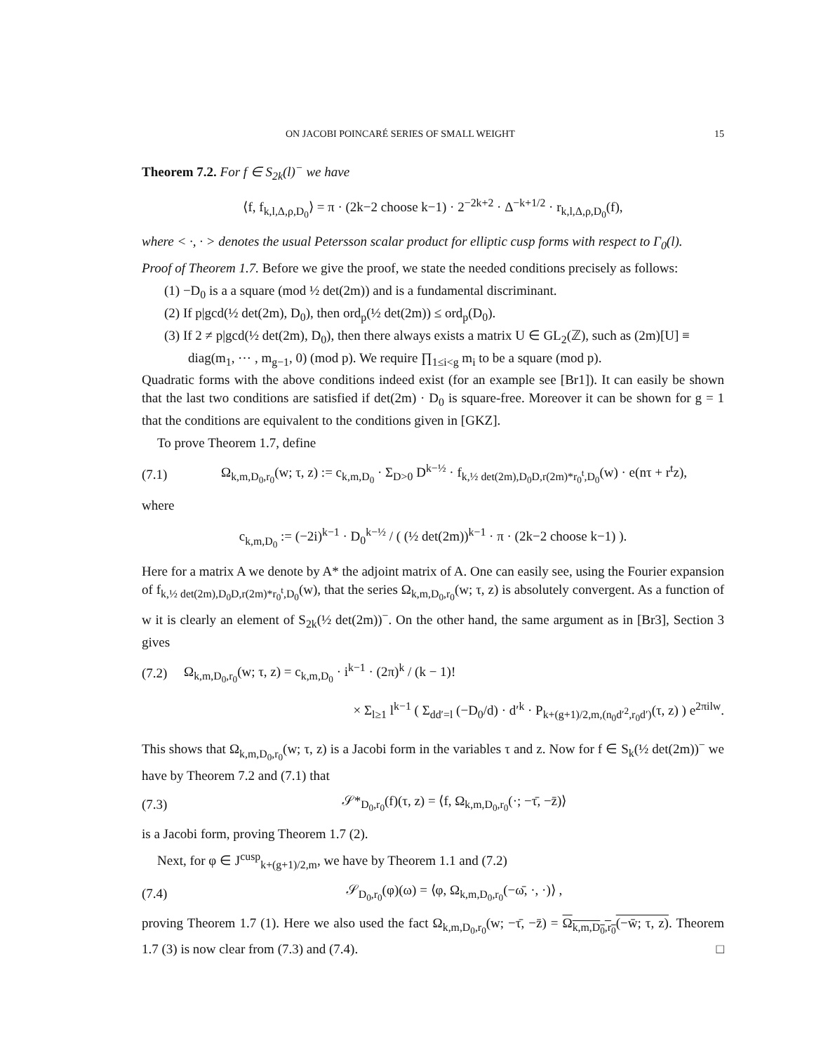ON JACOBI POINCARÉ SERIES OF SMALL WEIGHT 15
Theorem 7.2. For f ∈ S<sub>2k</sub>(l)<sup>−</sup> we have
⟨f, f<sub>k,l,Δ,ρ,D<sub>0</sub></sub>⟩ = π · (2k−2 choose k−1) · 2<sup>−2k+2</sup> · Δ<sup>−k+1/2</sup> · r<sub>k,l,Δ,ρ,D<sub>0</sub></sub>(f),
where < ·, · > denotes the usual Petersson scalar product for elliptic cusp forms with respect to Γ<sub>0</sub>(l).
Proof of Theorem 1.7. Before we give the proof, we state the needed conditions precisely as follows:
(1) −D<sub>0</sub> is a a square (mod ½ det(2m)) and is a fundamental discriminant.
(2) If p|gcd(½ det(2m), D<sub>0</sub>), then ord<sub>p</sub>(½ det(2m)) ≤ ord<sub>p</sub>(D<sub>0</sub>).
(3) If 2 ≠ p|gcd(½ det(2m), D<sub>0</sub>), then there always exists a matrix U ∈ GL<sub>2</sub>(ℤ), such as (2m)[U] ≡ diag(m<sub>1</sub>, ⋯ , m<sub>g−1</sub>, 0) (mod p). We require ∏<sub>1≤i<g</sub> m<sub>i</sub> to be a square (mod p).
Quadratic forms with the above conditions indeed exist (for an example see [Br1]). It can easily be shown that the last two conditions are satisfied if det(2m) · D<sub>0</sub> is square-free. Moreover it can be shown for g = 1 that the conditions are equivalent to the conditions given in [GKZ].
To prove Theorem 1.7, define
(7.1) Ω<sub>k,m,D<sub>0</sub>,r<sub>0</sub></sub>(w; τ, z) := c<sub>k,m,D<sub>0</sub></sub> · Σ<sub>D>0</sub> D<sup>k−½</sup> · f<sub>k,½ det(2m),D<sub>0</sub>D,r(2m)*r<sub>0</sub><sup>t</sup>,D<sub>0</sub></sub>(w) · e(nτ + r<sup>t</sup>z),
where
c<sub>k,m,D<sub>0</sub></sub> := (−2i)<sup>k−1</sup> · D<sub>0</sub><sup>k−½</sup> / ( (½ det(2m))<sup>k−1</sup> · π · (2k−2 choose k−1) ).
Here for a matrix A we denote by A* the adjoint matrix of A. One can easily see, using the Fourier expansion of f<sub>k,½ det(2m),D<sub>0</sub>D,r(2m)*r<sub>0</sub><sup>t</sup>,D<sub>0</sub></sub>(w), that the series Ω<sub>k,m,D<sub>0</sub>,r<sub>0</sub></sub>(w; τ, z) is absolutely convergent. As a function of w it is clearly an element of S<sub>2k</sub>(½ det(2m))<sup>−</sup>. On the other hand, the same argument as in [Br3], Section 3 gives
(7.2) Ω<sub>k,m,D<sub>0</sub>,r<sub>0</sub></sub>(w; τ, z) = c<sub>k,m,D<sub>0</sub></sub> · i<sup>k−1</sup> · (2π)<sup>k</sup> / (k − 1)!
× Σ<sub>l≥1</sub> l<sup>k−1</sup> ( Σ<sub>dd′=l</sub> (−D<sub>0</sub>/d) · d′<sup>k</sup> · P<sub>k+(g+1)/2,m,(n<sub>0</sub>d′<sup>2</sup>,r<sub>0</sub>d′)</sub>(τ, z) ) e<sup>2πilw</sup>.
This shows that Ω<sub>k,m,D<sub>0</sub>,r<sub>0</sub></sub>(w; τ, z) is a Jacobi form in the variables τ and z. Now for f ∈ S<sub>k</sub>(½ det(2m))<sup>−</sup> we have by Theorem 7.2 and (7.1) that
(7.3) 𝒮*<sub>D<sub>0</sub>,r<sub>0</sub></sub>(f)(τ, z) = ⟨f, Ω<sub>k,m,D<sub>0</sub>,r<sub>0</sub></sub>(·; −τ̄, −z̄)⟩
is a Jacobi form, proving Theorem 1.7 (2).
Next, for φ ∈ J<sup>cusp</sup><sub>k+(g+1)/2,m</sub>, we have by Theorem 1.1 and (7.2)
(7.4) 𝒮<sub>D<sub>0</sub>,r<sub>0</sub></sub>(φ)(ω) = ⟨φ, Ω<sub>k,m,D<sub>0</sub>,r<sub>0</sub></sub>(−ω̄, ·, ·)⟩ ,
proving Theorem 1.7 (1). Here we also used the fact Ω<sub>k,m,D<sub>0</sub>,r<sub>0</sub></sub>(w; −τ̄, −z̄) = Ω<sub>k,m,D<sub>0</sub>,r<sub>0</sub></sub>(−w̄; τ, z). Theorem 1.7 (3) is now clear from (7.3) and (7.4). □